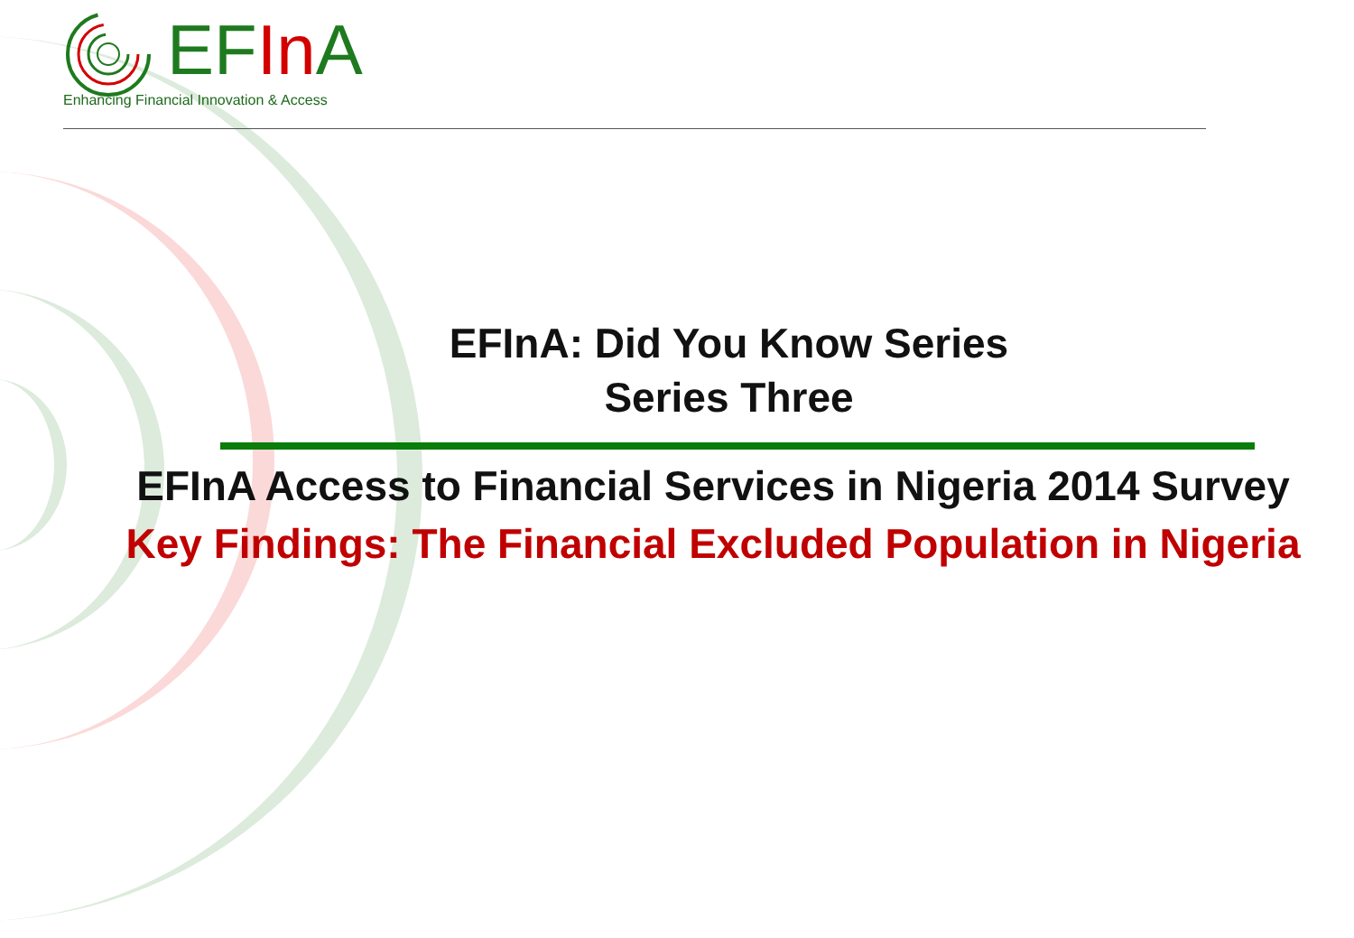EFIn A
Enhancing Financial Innovation & Access
EFInA: Did You Know Series
Series Three
EFInA Access to Financial Services in Nigeria 2014 Survey
Key Findings: The Financial Excluded Population in Nigeria